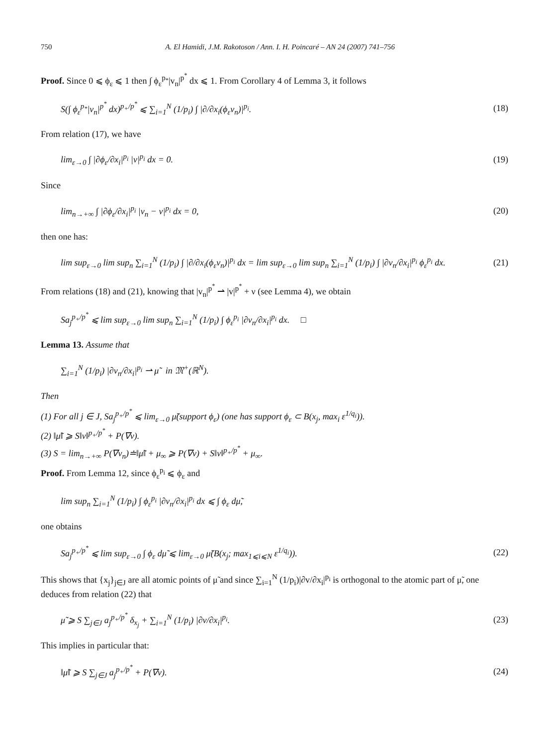750 A. El Hamidi, J.M. Rakotoson / Ann. I. H. Poincaré – AN 24 (2007) 741–756
Proof. Since 0 ⩽ ϕ<sub>ε</sub> ⩽ 1 then ∫ ϕ<sub>ε</sub><sup>p<sub>*</sub></sup>|v<sub>n</sub>|<sup>p<sup>*</sup></sup> dx ⩽ 1. From Corollary 4 of Lemma 3, it follows
S(∫ ϕ<sub>ε</sub><sup>p<sub>*</sub></sup>|v<sub>n</sub>|<sup>p<sup>*</sup></sup> dx)<sup>p<sub>+</sub>/p<sup>*</sup></sup> ⩽ ∑<sub>i=1</sub><sup>N</sup> (1/p<sub>i</sub>) ∫ |∂/∂x<sub>i</sub>(ϕ<sub>ε</sub>v<sub>n</sub>)|<sup>p<sub>i</sub></sup>. (18)
From relation (17), we have
lim<sub>ε→0</sub> ∫ |∂ϕ<sub>ε</sub>/∂x<sub>i</sub>|<sup>p<sub>i</sub></sup> |v|<sup>p<sub>i</sub></sup> dx = 0. (19)
Since
lim<sub>n→+∞</sub> ∫ |∂ϕ<sub>ε</sub>/∂x<sub>i</sub>|<sup>p<sub>i</sub></sup> |v<sub>n</sub> − v|<sup>p<sub>i</sub></sup> dx = 0, (20)
then one has:
lim sup<sub>ε→0</sub> lim sup<sub>n</sub> ∑<sub>i=1</sub><sup>N</sup> (1/p<sub>i</sub>) ∫ |∂/∂x<sub>i</sub>(ϕ<sub>ε</sub>v<sub>n</sub>)|<sup>p<sub>i</sub></sup> dx = lim sup<sub>ε→0</sub> lim sup<sub>n</sub> ∑<sub>i=1</sub><sup>N</sup> (1/p<sub>i</sub>) ∫ |∂v<sub>n</sub>/∂x<sub>i</sub>|<sup>p<sub>i</sub></sup> ϕ<sub>ε</sub><sup>p<sub>i</sub></sup> dx. (21)
From relations (18) and (21), knowing that |v<sub>n</sub>|<sup>p<sup>*</sup></sup> ⇀ |v|<sup>p<sup>*</sup></sup> + ν (see Lemma 4), we obtain
Sa<sub>j</sub><sup>p<sub>+</sub>/p<sup>*</sup></sup> ⩽ lim sup<sub>ε→0</sub> lim sup<sub>n</sub> ∑<sub>i=1</sub><sup>N</sup> (1/p<sub>i</sub>) ∫ ϕ<sub>ε</sub><sup>p<sub>i</sub></sup> |∂v<sub>n</sub>/∂x<sub>i</sub>|<sup>p<sub>i</sub></sup> dx. □
Lemma 13. Assume that
∑<sub>i=1</sub><sup>N</sup> (1/p<sub>i</sub>) |∂v<sub>n</sub>/∂x<sub>i</sub>|<sup>p<sub>i</sub></sup> ⇀ μ̃ in 𝔐<sup>+</sup>(ℝ<sup>N</sup>).
Then
(1) For all j ∈ J, Sa<sub>j</sub><sup>p<sub>+</sub>/p<sup>*</sup></sup> ⩽ lim<sub>ε→0</sub> μ̃(support ϕ<sub>ε</sub>) (one has support ϕ<sub>ε</sub> ⊂ B(x<sub>j</sub>, max<sub>i</sub> ε<sup>1/q<sub>i</sub></sup>)).
(2) ‖μ̃‖ ⩾ S‖ν‖<sup>p<sub>+</sub>/p<sup>*</sup></sup> + P(∇v).
(3) S = lim<sub>n→+∞</sub> P(∇v<sub>n</sub>)≐‖μ̃‖ + μ<sub>∞</sub> ⩾ P(∇v) + S‖ν‖<sup>p<sub>+</sub>/p<sup>*</sup></sup> + μ<sub>∞</sub>.
Proof. From Lemma 12, since ϕ<sub>ε</sub><sup>p<sub>i</sub></sup> ⩽ ϕ<sub>ε</sub> and
lim sup<sub>n</sub> ∑<sub>i=1</sub><sup>N</sup> (1/p<sub>i</sub>) ∫ ϕ<sub>ε</sub><sup>p<sub>i</sub></sup> |∂v<sub>n</sub>/∂x<sub>i</sub>|<sup>p<sub>i</sub></sup> dx ⩽ ∫ ϕ<sub>ε</sub> dμ̃,
one obtains
Sa<sub>j</sub><sup>p<sub>+</sub>/p<sup>*</sup></sup> ⩽ lim sup<sub>ε→0</sub> ∫ ϕ<sub>ε</sub> dμ̃ ⩽ lim<sub>ε→0</sub> μ̃(B(x<sub>j</sub>; max<sub>1⩽i⩽N</sub> ε<sup>1/q<sub>i</sub></sup>)). (22)
This shows that {x<sub>j</sub>}<sub>j∈J</sub> are all atomic points of μ̃ and since ∑<sub>i=1</sub><sup>N</sup> (1/p<sub>i</sub>)|∂v/∂x<sub>i</sub>|<sup>p<sub>i</sub></sup> is orthogonal to the atomic part of μ̃, one deduces from relation (22) that
μ̃ ⩾ S ∑<sub>j∈J</sub> a<sub>j</sub><sup>p<sub>+</sub>/p<sup>*</sup></sup> δ<sub>x<sub>j</sub></sub> + ∑<sub>i=1</sub><sup>N</sup> (1/p<sub>i</sub>) |∂v/∂x<sub>i</sub>|<sup>p<sub>i</sub></sup>. (23)
This implies in particular that:
‖μ̃‖ ⩾ S ∑<sub>j∈J</sub> a<sub>j</sub><sup>p<sub>+</sub>/p<sup>*</sup></sup> + P(∇v). (24)